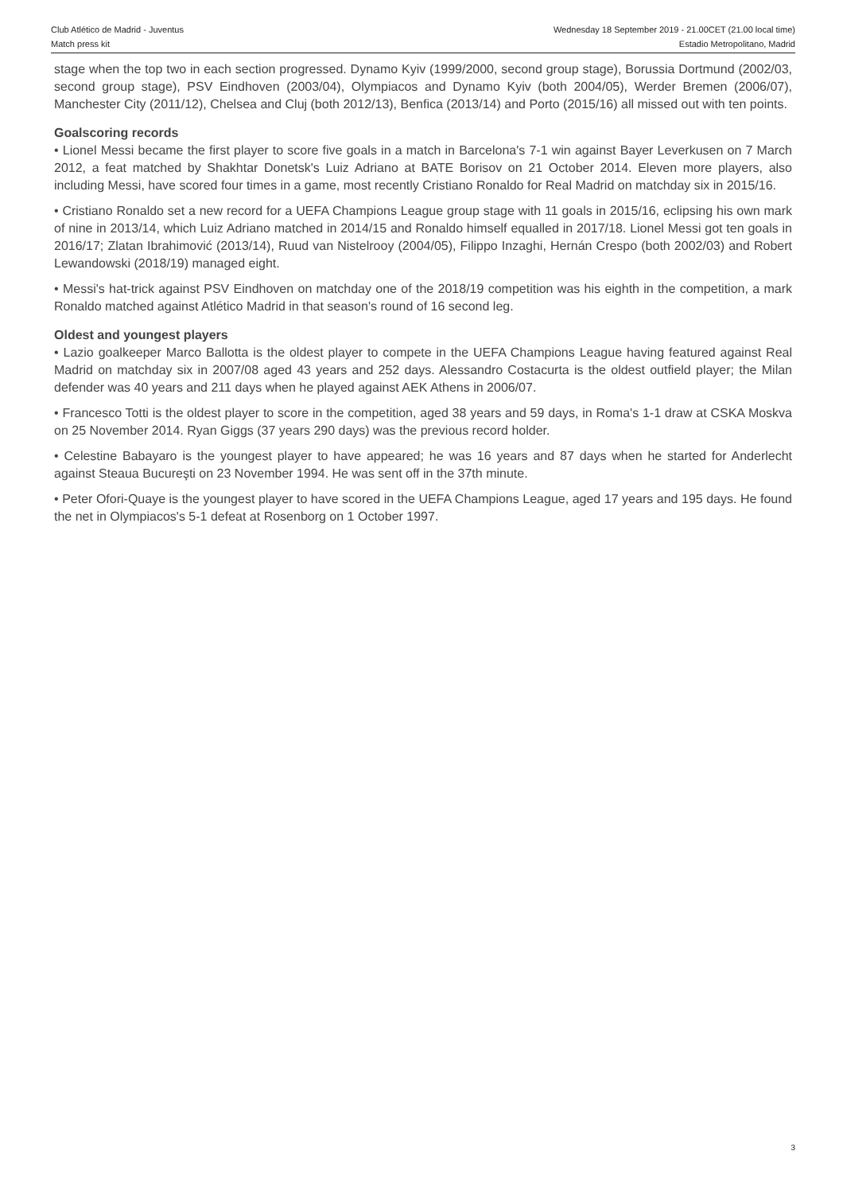Club Atlético de Madrid - Juventus
Match press kit
Wednesday 18 September 2019 - 21.00CET (21.00 local time)
Estadio Metropolitano, Madrid
stage when the top two in each section progressed. Dynamo Kyiv (1999/2000, second group stage), Borussia Dortmund (2002/03, second group stage), PSV Eindhoven (2003/04), Olympiacos and Dynamo Kyiv (both 2004/05), Werder Bremen (2006/07), Manchester City (2011/12), Chelsea and Cluj (both 2012/13), Benfica (2013/14) and Porto (2015/16) all missed out with ten points.
Goalscoring records
• Lionel Messi became the first player to score five goals in a match in Barcelona's 7-1 win against Bayer Leverkusen on 7 March 2012, a feat matched by Shakhtar Donetsk's Luiz Adriano at BATE Borisov on 21 October 2014. Eleven more players, also including Messi, have scored four times in a game, most recently Cristiano Ronaldo for Real Madrid on matchday six in 2015/16.
• Cristiano Ronaldo set a new record for a UEFA Champions League group stage with 11 goals in 2015/16, eclipsing his own mark of nine in 2013/14, which Luiz Adriano matched in 2014/15 and Ronaldo himself equalled in 2017/18. Lionel Messi got ten goals in 2016/17; Zlatan Ibrahimović (2013/14), Ruud van Nistelrooy (2004/05), Filippo Inzaghi, Hernán Crespo (both 2002/03) and Robert Lewandowski (2018/19) managed eight.
• Messi's hat-trick against PSV Eindhoven on matchday one of the 2018/19 competition was his eighth in the competition, a mark Ronaldo matched against Atlético Madrid in that season's round of 16 second leg.
Oldest and youngest players
• Lazio goalkeeper Marco Ballotta is the oldest player to compete in the UEFA Champions League having featured against Real Madrid on matchday six in 2007/08 aged 43 years and 252 days. Alessandro Costacurta is the oldest outfield player; the Milan defender was 40 years and 211 days when he played against AEK Athens in 2006/07.
• Francesco Totti is the oldest player to score in the competition, aged 38 years and 59 days, in Roma's 1-1 draw at CSKA Moskva on 25 November 2014. Ryan Giggs (37 years 290 days) was the previous record holder.
• Celestine Babayaro is the youngest player to have appeared; he was 16 years and 87 days when he started for Anderlecht against Steaua Bucureşti on 23 November 1994. He was sent off in the 37th minute.
• Peter Ofori-Quaye is the youngest player to have scored in the UEFA Champions League, aged 17 years and 195 days. He found the net in Olympiacos's 5-1 defeat at Rosenborg on 1 October 1997.
3